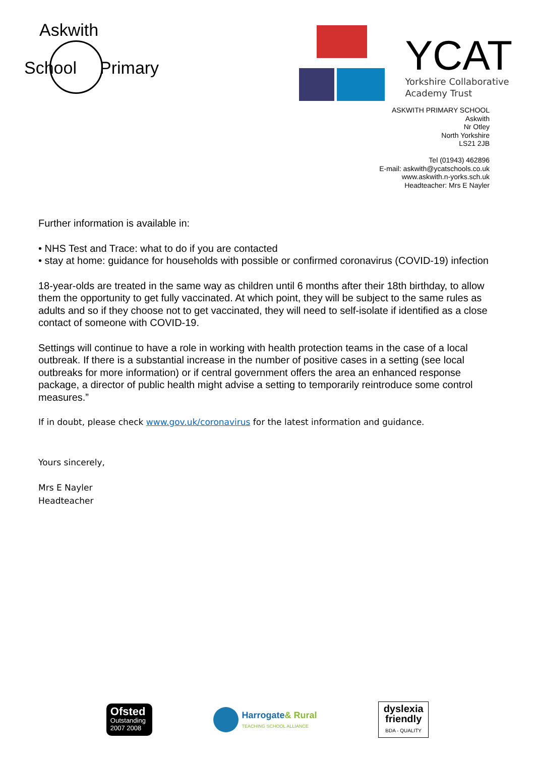Askwith
Primary School
YCAT
Yorkshire Collaborative
Academy Trust
ASKWITH PRIMARY SCHOOL
Askwith
Nr Otley
North Yorkshire
LS21 2JB
Tel (01943) 462896
E-mail: askwith@ycatschools.co.uk
www.askwith.n-yorks.sch.uk
Headteacher: Mrs E Nayler
Further information is available in:
• NHS Test and Trace: what to do if you are contacted
• stay at home: guidance for households with possible or confirmed coronavirus (COVID-19) infection
18-year-olds are treated in the same way as children until 6 months after their 18th birthday, to allow them the opportunity to get fully vaccinated. At which point, they will be subject to the same rules as adults and so if they choose not to get vaccinated, they will need to self-isolate if identified as a close contact of someone with COVID-19.
Settings will continue to have a role in working with health protection teams in the case of a local outbreak. If there is a substantial increase in the number of positive cases in a setting (see local outbreaks for more information) or if central government offers the area an enhanced response package, a director of public health might advise a setting to temporarily reintroduce some control measures.”
If in doubt, please check www.gov.uk/coronavirus for the latest information and guidance.
Yours sincerely,
Mrs E Nayler
Headteacher
Ofsted
Outstanding
2007 2008
Harrogate& Rural
TEACHING SCHOOL ALLIANCE
dyslexia
friendly
BDA - QUALITY